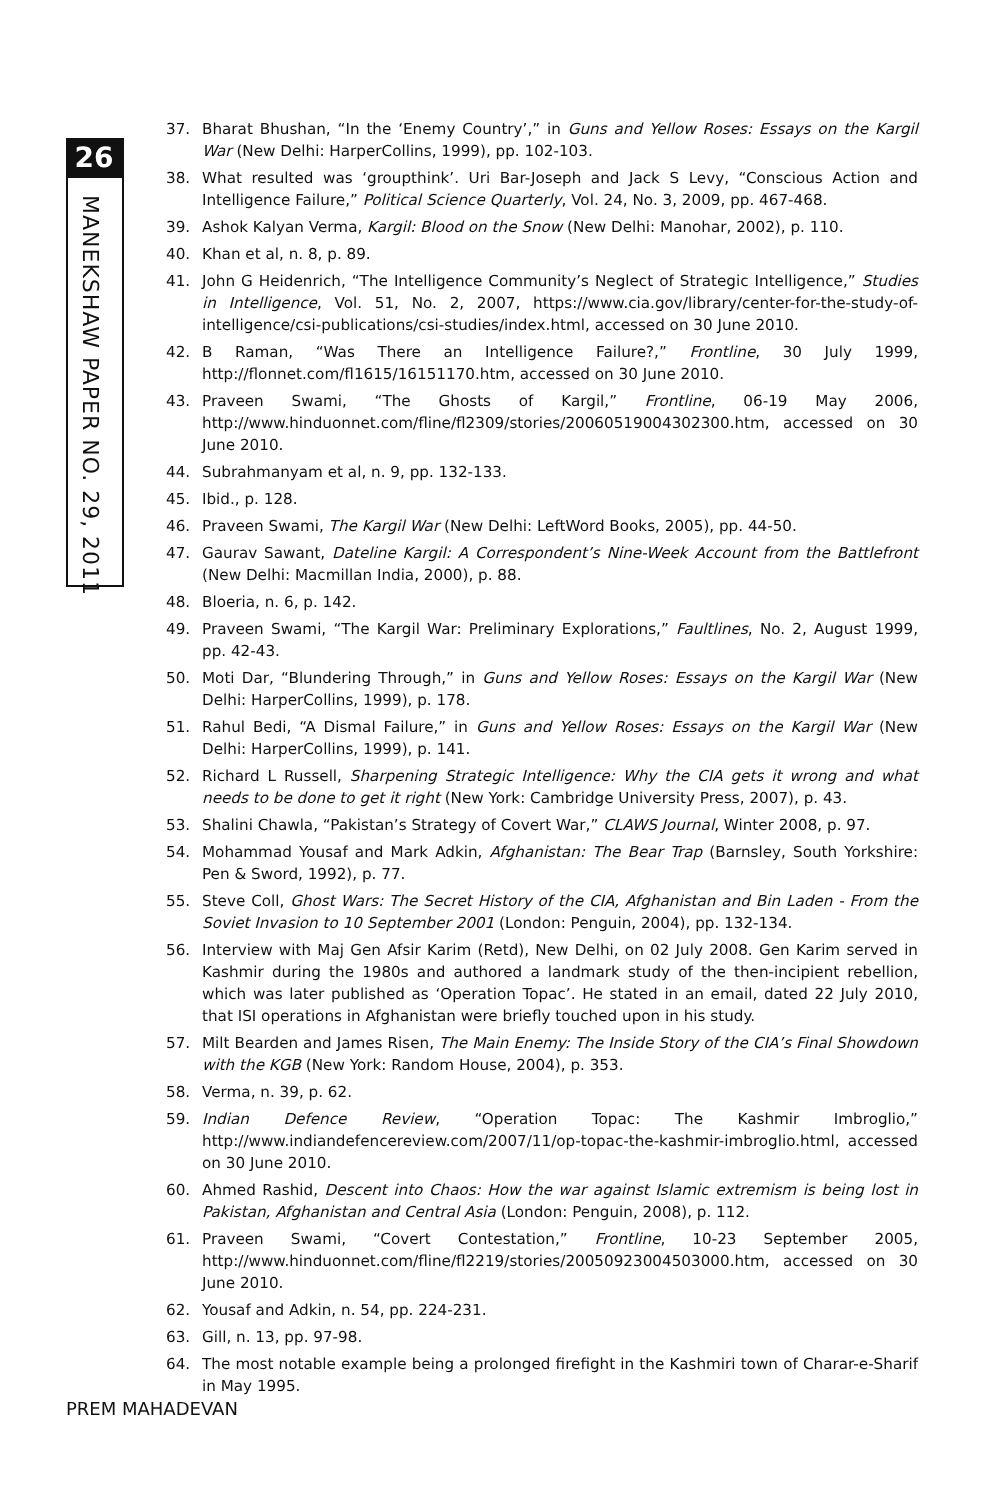26
MANEKSHAW PAPER NO. 29, 2011
37. Bharat Bhushan, “In the ‘Enemy Country’,” in Guns and Yellow Roses: Essays on the Kargil War (New Delhi: HarperCollins, 1999), pp. 102-103.
38. What resulted was ‘groupthink’. Uri Bar-Joseph and Jack S Levy, “Conscious Action and Intelligence Failure,” Political Science Quarterly, Vol. 24, No. 3, 2009, pp. 467-468.
39. Ashok Kalyan Verma, Kargil: Blood on the Snow (New Delhi: Manohar, 2002), p. 110.
40. Khan et al, n. 8, p. 89.
41. John G Heidenrich, “The Intelligence Community’s Neglect of Strategic Intelligence,” Studies in Intelligence, Vol. 51, No. 2, 2007, https://www.cia.gov/library/center-for-the-study-of-intelligence/csi-publications/csi-studies/index.html, accessed on 30 June 2010.
42. B Raman, “Was There an Intelligence Failure?,” Frontline, 30 July 1999, http://flonnet.com/fl1615/16151170.htm, accessed on 30 June 2010.
43. Praveen Swami, “The Ghosts of Kargil,” Frontline, 06-19 May 2006, http://www.hinduonnet.com/fline/fl2309/stories/20060519004302300.htm, accessed on 30 June 2010.
44. Subrahmanyam et al, n. 9, pp. 132-133.
45. Ibid., p. 128.
46. Praveen Swami, The Kargil War (New Delhi: LeftWord Books, 2005), pp. 44-50.
47. Gaurav Sawant, Dateline Kargil: A Correspondent’s Nine-Week Account from the Battlefront (New Delhi: Macmillan India, 2000), p. 88.
48. Bloeria, n. 6, p. 142.
49. Praveen Swami, “The Kargil War: Preliminary Explorations,” Faultlines, No. 2, August 1999, pp. 42-43.
50. Moti Dar, “Blundering Through,” in Guns and Yellow Roses: Essays on the Kargil War (New Delhi: HarperCollins, 1999), p. 178.
51. Rahul Bedi, “A Dismal Failure,” in Guns and Yellow Roses: Essays on the Kargil War (New Delhi: HarperCollins, 1999), p. 141.
52. Richard L Russell, Sharpening Strategic Intelligence: Why the CIA gets it wrong and what needs to be done to get it right (New York: Cambridge University Press, 2007), p. 43.
53. Shalini Chawla, “Pakistan’s Strategy of Covert War,” CLAWS Journal, Winter 2008, p. 97.
54. Mohammad Yousaf and Mark Adkin, Afghanistan: The Bear Trap (Barnsley, South Yorkshire: Pen & Sword, 1992), p. 77.
55. Steve Coll, Ghost Wars: The Secret History of the CIA, Afghanistan and Bin Laden - From the Soviet Invasion to 10 September 2001 (London: Penguin, 2004), pp. 132-134.
56. Interview with Maj Gen Afsir Karim (Retd), New Delhi, on 02 July 2008. Gen Karim served in Kashmir during the 1980s and authored a landmark study of the then-incipient rebellion, which was later published as ‘Operation Topac’. He stated in an email, dated 22 July 2010, that ISI operations in Afghanistan were briefly touched upon in his study.
57. Milt Bearden and James Risen, The Main Enemy: The Inside Story of the CIA’s Final Showdown with the KGB (New York: Random House, 2004), p. 353.
58. Verma, n. 39, p. 62.
59. Indian Defence Review, “Operation Topac: The Kashmir Imbroglio,” http://www.indiandefencereview.com/2007/11/op-topac-the-kashmir-imbroglio.html, accessed on 30 June 2010.
60. Ahmed Rashid, Descent into Chaos: How the war against Islamic extremism is being lost in Pakistan, Afghanistan and Central Asia (London: Penguin, 2008), p. 112.
61. Praveen Swami, “Covert Contestation,” Frontline, 10-23 September 2005, http://www.hinduonnet.com/fline/fl2219/stories/20050923004503000.htm, accessed on 30 June 2010.
62. Yousaf and Adkin, n. 54, pp. 224-231.
63. Gill, n. 13, pp. 97-98.
64. The most notable example being a prolonged firefight in the Kashmiri town of Charar-e-Sharif in May 1995.
PREM MAHADEVAN